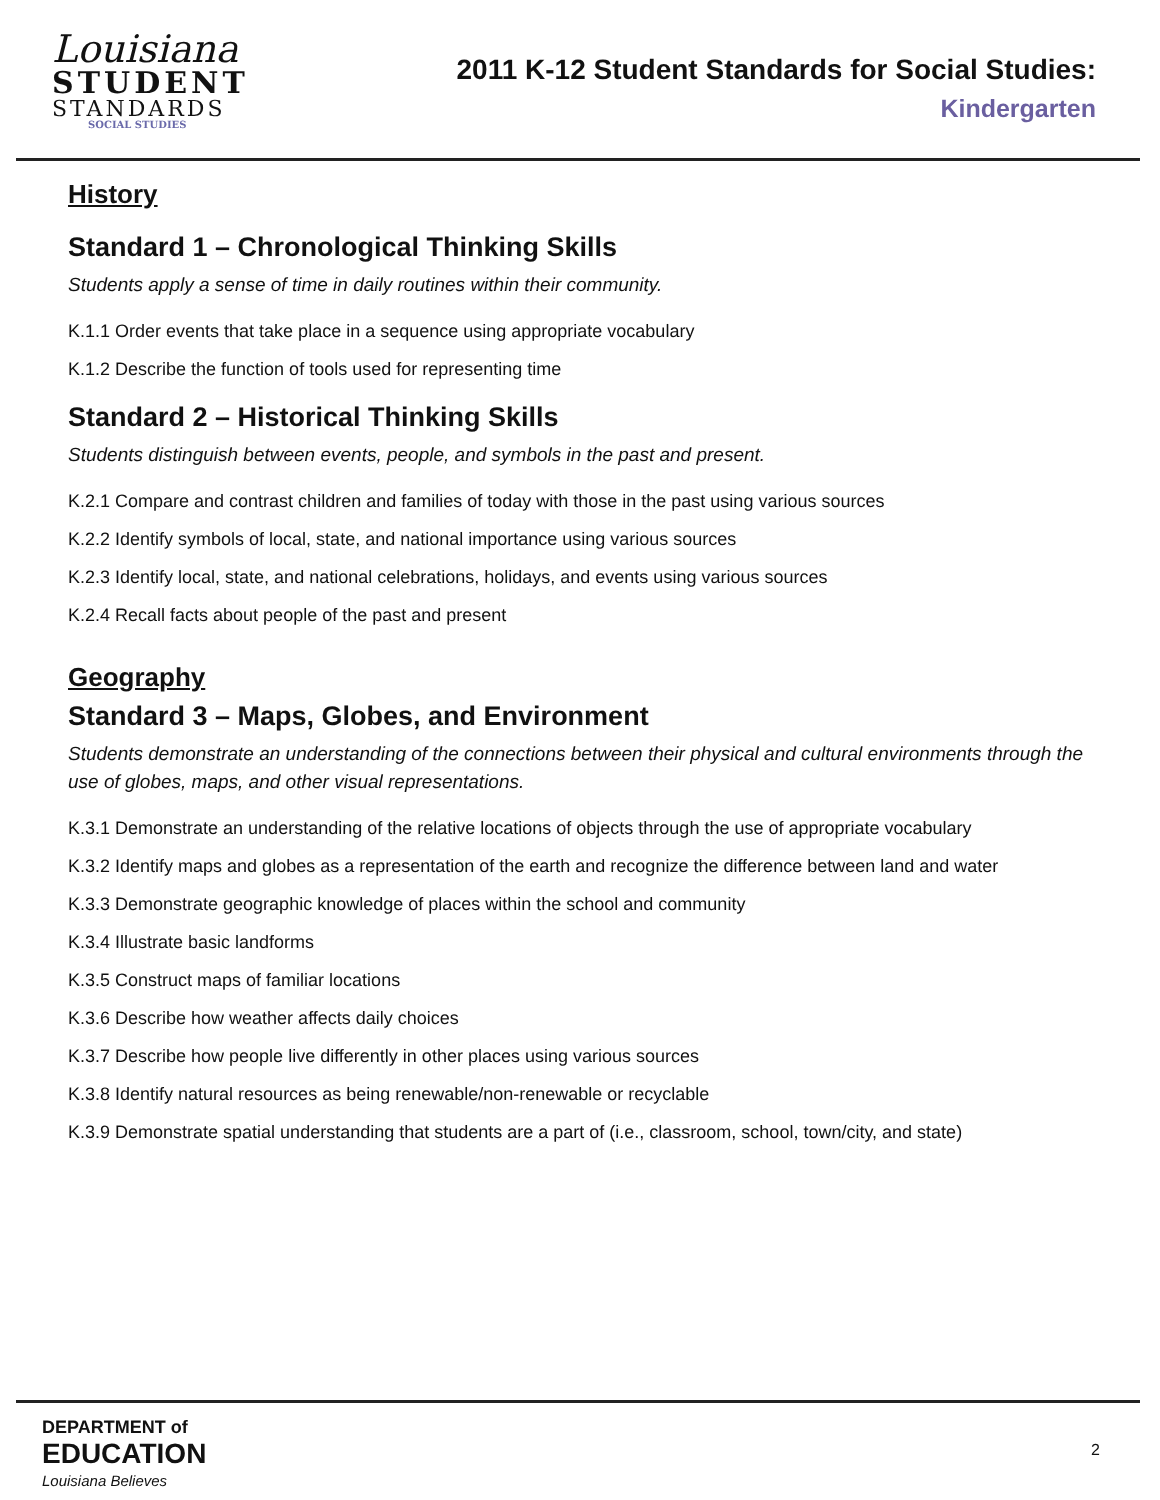Louisiana
STUDENT
STANDARDS
SOCIAL STUDIES
2011 K-12 Student Standards for Social Studies:
Kindergarten
History
Standard 1 – Chronological Thinking Skills
Students apply a sense of time in daily routines within their community.
K.1.1 Order events that take place in a sequence using appropriate vocabulary
K.1.2 Describe the function of tools used for representing time
Standard 2 – Historical Thinking Skills
Students distinguish between events, people, and symbols in the past and present.
K.2.1 Compare and contrast children and families of today with those in the past using various sources
K.2.2 Identify symbols of local, state, and national importance using various sources
K.2.3 Identify local, state, and national celebrations, holidays, and events using various sources
K.2.4 Recall facts about people of the past and present
Geography
Standard 3 – Maps, Globes, and Environment
Students demonstrate an understanding of the connections between their physical and cultural environments through the use of globes, maps, and other visual representations.
K.3.1 Demonstrate an understanding of the relative locations of objects through the use of appropriate vocabulary
K.3.2 Identify maps and globes as a representation of the earth and recognize the difference between land and water
K.3.3 Demonstrate geographic knowledge of places within the school and community
K.3.4 Illustrate basic landforms
K.3.5 Construct maps of familiar locations
K.3.6 Describe how weather affects daily choices
K.3.7 Describe how people live differently in other places using various sources
K.3.8 Identify natural resources as being renewable/non-renewable or recyclable
K.3.9 Demonstrate spatial understanding that students are a part of (i.e., classroom, school, town/city, and state)
DEPARTMENT of
EDUCATION
Louisiana Believes
2